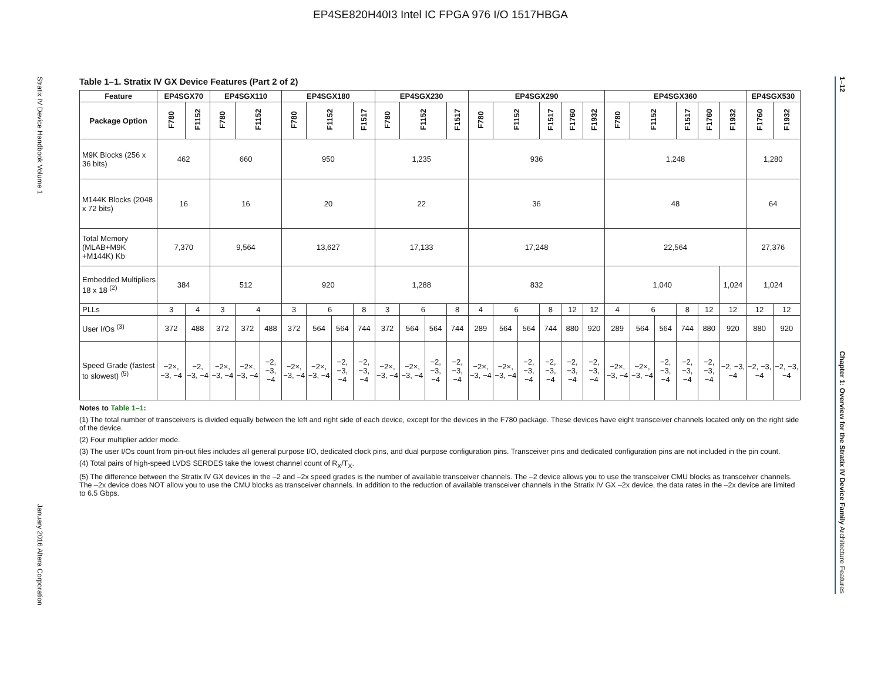EP4SE820H40I3 Intel IC FPGA 976 I/O 1517HBGA
Stratix IV Device Handbook Volume 1 January 2016 Altera Corporation
Table 1–1. Stratix IV GX Device Features (Part 2 of 2)
| Feature | EP4SGX70 | | EP4SGX110 | | | EP4SGX180 | | | | EP4SGX230 | | | | EP4SGX290 | | | | | | EP4SGX360 | | | | | | EP4SGX530 | |
| --- | --- | --- | --- | --- | --- | --- | --- | --- | --- | --- | --- | --- | --- | --- | --- | --- | --- | --- | --- | --- | --- | --- | --- | --- | --- | --- | --- |
| Package Option | F780 | F1152 | F780 | F1152 | | F780 | F1152 | | F1517 | F780 | F1152 | | F1517 | F780 | F1152 | | F1517 | F1760 | F1932 | F780 | F1152 | | F1517 | F1760 | F1932 | F1760 | F1932 |
| M9K Blocks (256 x 36 bits) | 462 | | 660 | | | 950 | | | | 1,235 | | | | 936 | | | | | | 1,248 | | | | | | 1,280 | |
| M144K Blocks (2048 x 72 bits) | 16 | | 16 | | | 20 | | | | 22 | | | | 36 | | | | | | 48 | | | | | | 64 | |
| Total Memory (MLAB+M9K +M144K) Kb | 7,370 | | 9,564 | | | 13,627 | | | | 17,133 | | | | 17,248 | | | | | | 22,564 | | | | | | 27,376 | |
| Embedded Multipliers 18 x 18 <sup>(2)</sup> | 384 | | 512 | | | 920 | | | | 1,288 | | | | 832 | | | | | | 1,040 | | | | | 1,024 | 1,024 | |
| PLLs | 3 | 4 | 3 | 4 | | 3 | 6 | | 8 | 3 | 6 | | 8 | 4 | 6 | | 8 | 12 | 12 | 4 | 6 | | 8 | 12 | 12 | 12 | 12 |
| User I/Os <sup>(3)</sup> | 372 | 488 | 372 | 372 | 488 | 372 | 564 | 564 | 744 | 372 | 564 | 564 | 744 | 289 | 564 | 564 | 744 | 880 | 920 | 289 | 564 | 564 | 744 | 880 | 920 | 880 | 920 |
| Speed Grade (fastest to slowest) <sup>(5)</sup> | −2×, −3, −4 | −2, −3, −4 | −2×, −3, −4 | −2×, −3, −4 | −2, −3, −4 | −2×, −3, −4 | −2×, −3, −4 | −2, −3, −4 | −2, −3, −4 | −2×, −3, −4 | −2×, −3, −4 | −2, −3, −4 | −2, −3, −4 | −2×, −3, −4 | −2×, −3, −4 | −2, −3, −4 | −2, −3, −4 | −2, −3, −4 | −2, −3, −4 | −2×, −3, −4 | −2×, −3, −4 | −2, −3, −4 | −2, −3, −4 | −2, −3, −4 | −2, −3, −4 | −2, −3, −4 | −2, −3, −4 |
Notes to Table 1–1:
(1) The total number of transceivers is divided equally between the left and right side of each device, except for the devices in the F780 package. These devices have eight transceiver channels located only on the right side of the device.
(2) Four multiplier adder mode.
(3) The user I/Os count from pin-out files includes all general purpose I/O, dedicated clock pins, and dual purpose configuration pins. Transceiver pins and dedicated configuration pins are not included in the pin count.
(4) Total pairs of high-speed LVDS SERDES take the lowest channel count of R<sub>X</sub>/T<sub>X</sub>.
(5) The difference between the Stratix IV GX devices in the –2 and –2x speed grades is the number of available transceiver channels. The –2 device allows you to use the transceiver CMU blocks as transceiver channels. The –2x device does NOT allow you to use the CMU blocks as transceiver channels. In addition to the reduction of available transceiver channels in the Stratix IV GX –2x device, the data rates in the –2x device are limited to 6.5 Gbps.
1–12 Chapter 1: Overview for the Stratix IV Device Family Architecture Features